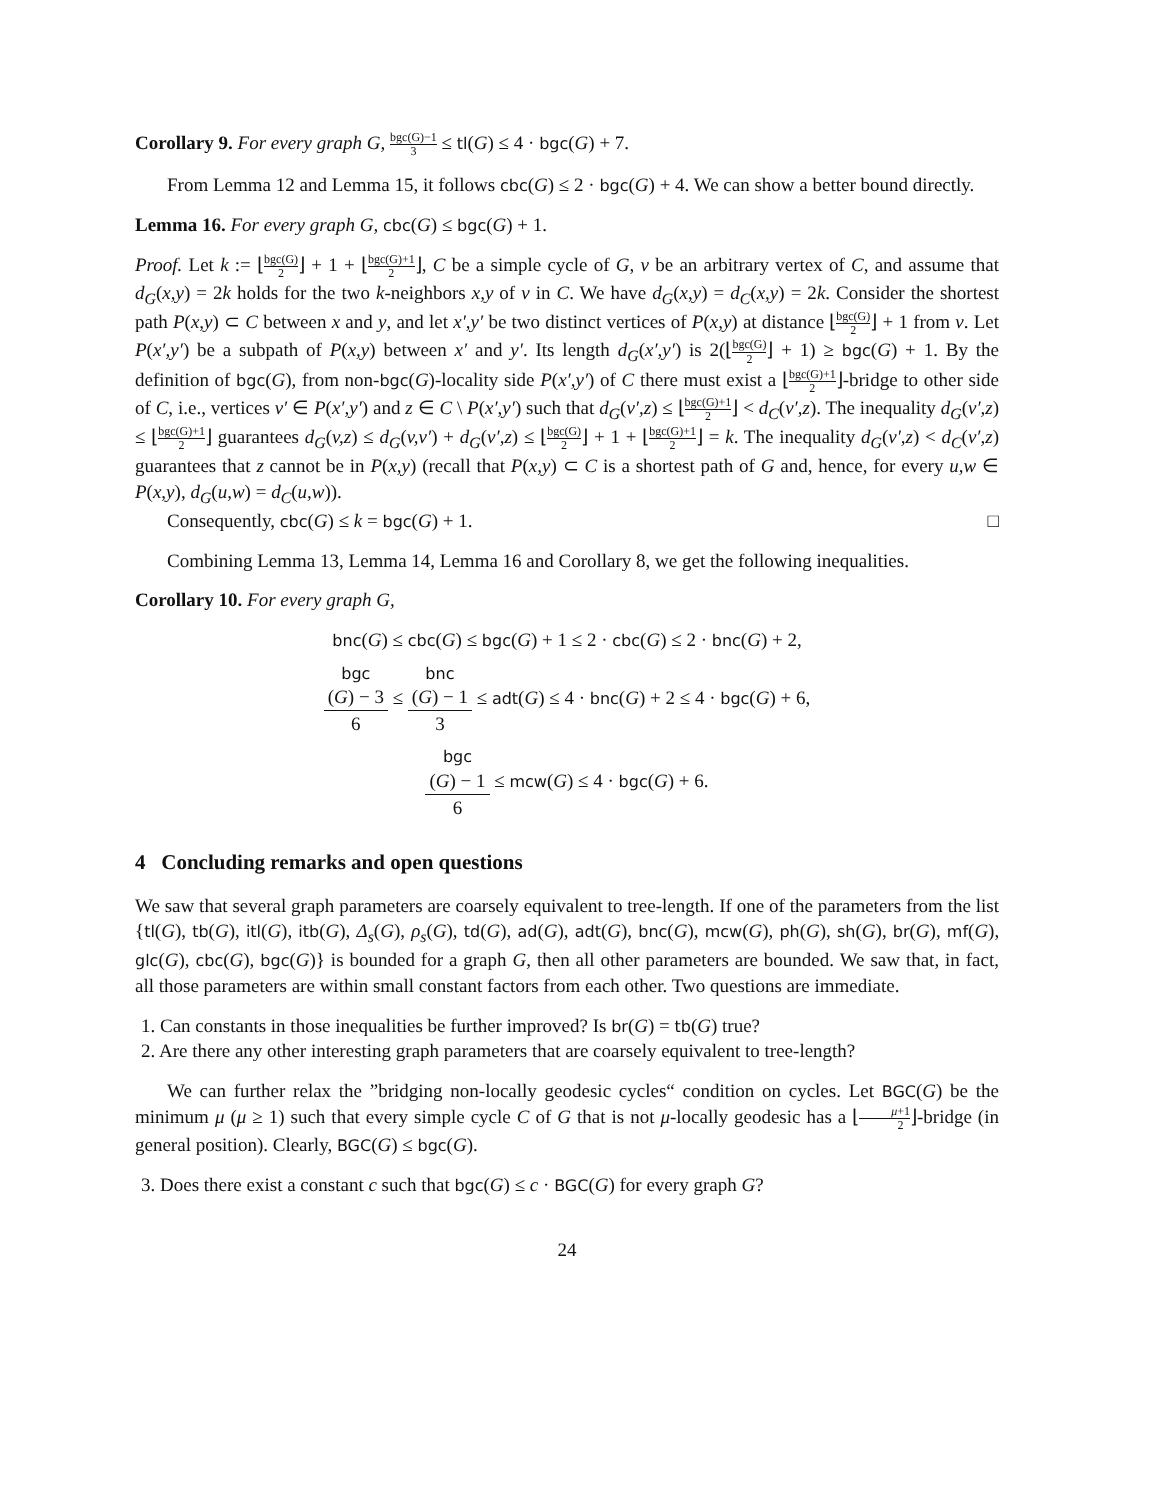Corollary 9. For every graph G, bgc(G)−1 3 ≤ tl(G) ≤ 4 · bgc(G) + 7.
From Lemma 12 and Lemma 15, it follows cbc(G) ≤ 2 · bgc(G) + 4. We can show a better bound directly.
Lemma 16. For every graph G, cbc(G) ≤ bgc(G) + 1.
Proof. Let k := ⌊bgc(G) 2⌋ + 1 + ⌊bgc(G)+1 2⌋, C be a simple cycle of G, v be an arbitrary vertex of C, and assume that d<sub>G</sub>(x,y) = 2k holds for the two k-neighbors x,y of v in C. We have d<sub>G</sub>(x,y) = d<sub>C</sub>(x,y) = 2k. Consider the shortest path P(x,y) ⊂ C between x and y, and let x′,y′ be two distinct vertices of P(x,y) at distance ⌊bgc(G) 2⌋ + 1 from v. Let P(x′,y′) be a subpath of P(x,y) between x′ and y′. Its length d<sub>G</sub>(x′,y′) is 2(⌊bgc(G) 2⌋ + 1) ≥ bgc(G) + 1. By the definition of bgc(G), from non-bgc(G)-locality side P(x′,y′) of C there must exist a ⌊bgc(G)+1 2⌋-bridge to other side of C, i.e., vertices v′ ∈ P(x′,y′) and z ∈ C \ P(x′,y′) such that d<sub>G</sub>(v′,z) ≤ ⌊bgc(G)+1 2⌋ < d<sub>C</sub>(v′,z). The inequality d<sub>G</sub>(v′,z) ≤ ⌊bgc(G)+1 2⌋ guarantees d<sub>G</sub>(v,z) ≤ d<sub>G</sub>(v,v′) + d<sub>G</sub>(v′,z) ≤ ⌊bgc(G) 2⌋ + 1 + ⌊bgc(G)+1 2⌋ = k. The inequality d<sub>G</sub>(v′,z) < d<sub>C</sub>(v′,z) guarantees that z cannot be in P(x,y) (recall that P(x,y) ⊂ C is a shortest path of G and, hence, for every u,w ∈ P(x,y), d<sub>G</sub>(u,w) = d<sub>C</sub>(u,w)).
Consequently, cbc(G) ≤ k = bgc(G) + 1. □
Combining Lemma 13, Lemma 14, Lemma 16 and Corollary 8, we get the following inequalities.
Corollary 10. For every graph G,
bnc(G) ≤ cbc(G) ≤ bgc(G) + 1 ≤ 2 · cbc(G) ≤ 2 · bnc(G) + 2,
bgc
(G) − 3 6 ≤ bnc
(G) − 1 3 ≤ adt(G) ≤ 4 · bnc(G) + 2 ≤ 4 · bgc(G) + 6,
bgc
(G) − 1 6 ≤ mcw(G) ≤ 4 · bgc(G) + 6.
4 Concluding remarks and open questions
We saw that several graph parameters are coarsely equivalent to tree-length. If one of the parameters from the list {tl(G), tb(G), itl(G), itb(G), Δ<sub>s</sub>(G), ρ<sub>s</sub>(G), td(G), ad(G), adt(G), bnc(G), mcw(G), ph(G), sh(G), br(G), mf(G), glc(G), cbc(G), bgc(G)} is bounded for a graph G, then all other parameters are bounded. We saw that, in fact, all those parameters are within small constant factors from each other. Two questions are immediate.
1. Can constants in those inequalities be further improved? Is br(G) = tb(G) true?
2. Are there any other interesting graph parameters that are coarsely equivalent to tree-length?
We can further relax the ”bridging non-locally geodesic cycles“ condition on cycles. Let BGC(G) be the minimum μ (μ ≥ 1) such that every simple cycle C of G that is not μ-locally geodesic has a ⌊μ+1 2⌋-bridge (in general position). Clearly, BGC(G) ≤ bgc(G).
3. Does there exist a constant c such that bgc(G) ≤ c · BGC(G) for every graph G?
24